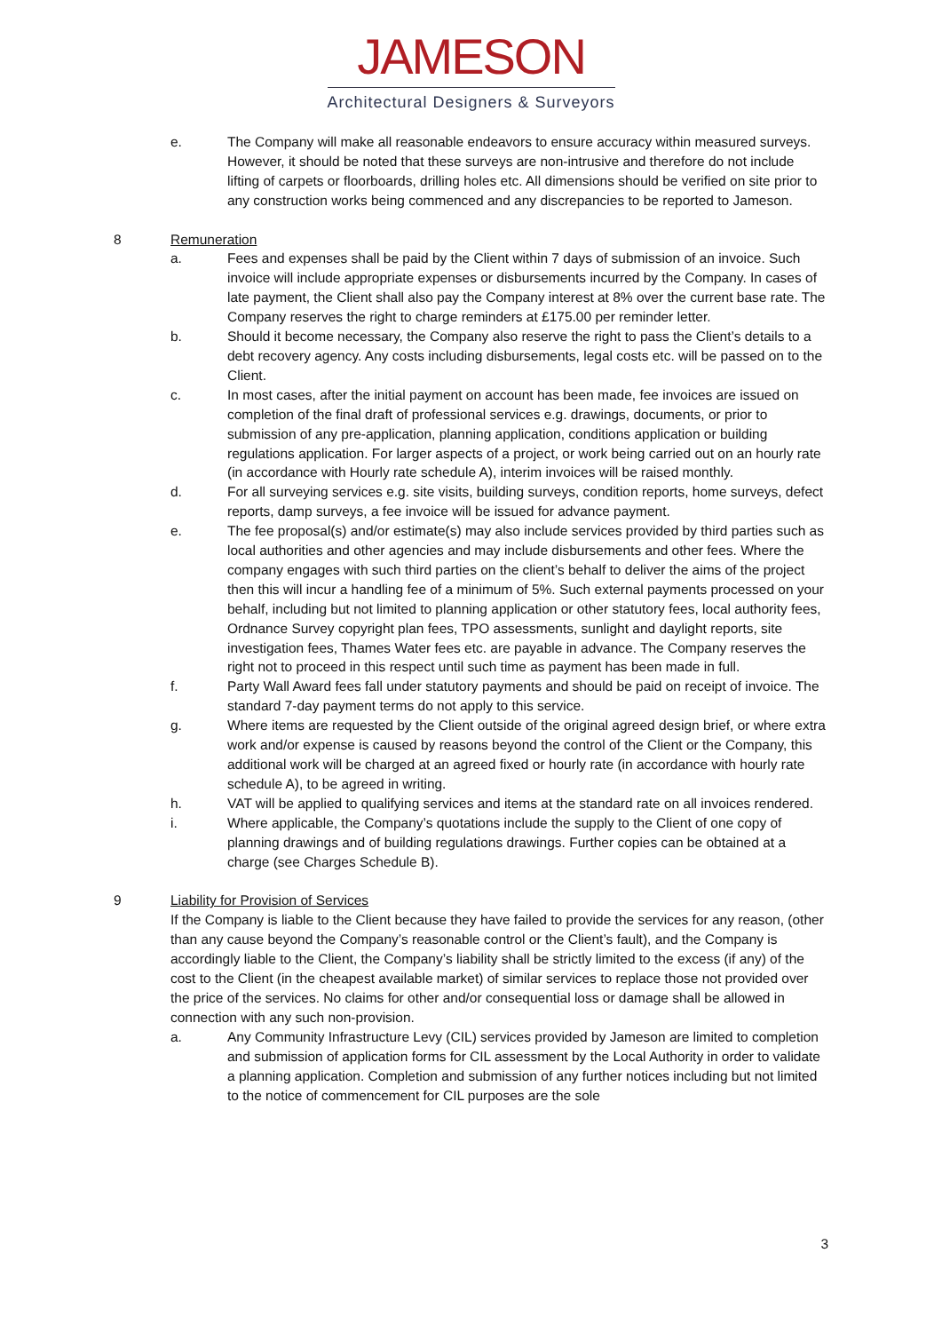JAMESON
Architectural Designers & Surveyors
e. The Company will make all reasonable endeavors to ensure accuracy within measured surveys. However, it should be noted that these surveys are non-intrusive and therefore do not include lifting of carpets or floorboards, drilling holes etc. All dimensions should be verified on site prior to any construction works being commenced and any discrepancies to be reported to Jameson.
8 Remuneration
a. Fees and expenses shall be paid by the Client within 7 days of submission of an invoice. Such invoice will include appropriate expenses or disbursements incurred by the Company. In cases of late payment, the Client shall also pay the Company interest at 8% over the current base rate. The Company reserves the right to charge reminders at £175.00 per reminder letter.
b. Should it become necessary, the Company also reserve the right to pass the Client’s details to a debt recovery agency. Any costs including disbursements, legal costs etc. will be passed on to the Client.
c. In most cases, after the initial payment on account has been made, fee invoices are issued on completion of the final draft of professional services e.g. drawings, documents, or prior to submission of any pre-application, planning application, conditions application or building regulations application. For larger aspects of a project, or work being carried out on an hourly rate (in accordance with Hourly rate schedule A), interim invoices will be raised monthly.
d. For all surveying services e.g. site visits, building surveys, condition reports, home surveys, defect reports, damp surveys, a fee invoice will be issued for advance payment.
e. The fee proposal(s) and/or estimate(s) may also include services provided by third parties such as local authorities and other agencies and may include disbursements and other fees. Where the company engages with such third parties on the client’s behalf to deliver the aims of the project then this will incur a handling fee of a minimum of 5%. Such external payments processed on your behalf, including but not limited to planning application or other statutory fees, local authority fees, Ordnance Survey copyright plan fees, TPO assessments, sunlight and daylight reports, site investigation fees, Thames Water fees etc. are payable in advance. The Company reserves the right not to proceed in this respect until such time as payment has been made in full.
f. Party Wall Award fees fall under statutory payments and should be paid on receipt of invoice. The standard 7-day payment terms do not apply to this service.
g. Where items are requested by the Client outside of the original agreed design brief, or where extra work and/or expense is caused by reasons beyond the control of the Client or the Company, this additional work will be charged at an agreed fixed or hourly rate (in accordance with hourly rate schedule A), to be agreed in writing.
h. VAT will be applied to qualifying services and items at the standard rate on all invoices rendered.
i. Where applicable, the Company’s quotations include the supply to the Client of one copy of planning drawings and of building regulations drawings. Further copies can be obtained at a charge (see Charges Schedule B).
9 Liability for Provision of Services
If the Company is liable to the Client because they have failed to provide the services for any reason, (other than any cause beyond the Company’s reasonable control or the Client’s fault), and the Company is accordingly liable to the Client, the Company’s liability shall be strictly limited to the excess (if any) of the cost to the Client (in the cheapest available market) of similar services to replace those not provided over the price of the services. No claims for other and/or consequential loss or damage shall be allowed in connection with any such non-provision.
a. Any Community Infrastructure Levy (CIL) services provided by Jameson are limited to completion and submission of application forms for CIL assessment by the Local Authority in order to validate a planning application. Completion and submission of any further notices including but not limited to the notice of commencement for CIL purposes are the sole
3